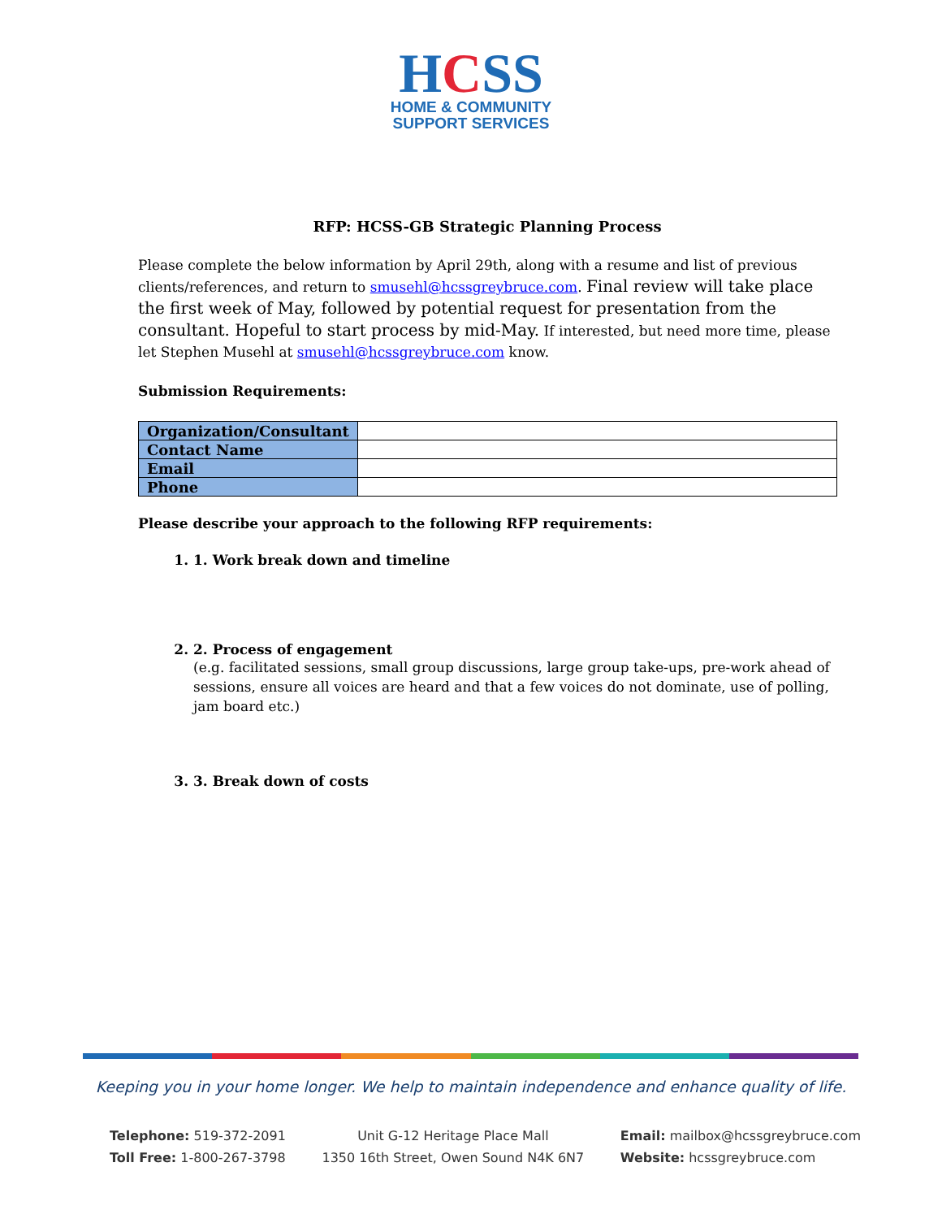HCSS
HOME & COMMUNITY
SUPPORT SERVICES
RFP: HCSS-GB Strategic Planning Process
Please complete the below information by April 29th, along with a resume and list of previous clients/references, and return to smusehl@hcssgreybruce.com. Final review will take place the first week of May, followed by potential request for presentation from the consultant. Hopeful to start process by mid-May. If interested, but need more time, please let Stephen Musehl at smusehl@hcssgreybruce.com know.
Submission Requirements:
| Organization/Consultant | |
| Contact Name | |
| Email | |
| Phone | |
Please describe your approach to the following RFP requirements:
1. 1. Work break down and timeline
2. 2. Process of engagement
(e.g. facilitated sessions, small group discussions, large group take-ups, pre-work ahead of sessions, ensure all voices are heard and that a few voices do not dominate, use of polling, jam board etc.)
3. 3. Break down of costs
Keeping you in your home longer. We help to maintain independence and enhance quality of life.
Telephone: 519-372-2091
Toll Free: 1-800-267-3798
Unit G-12 Heritage Place Mall
1350 16th Street, Owen Sound N4K 6N7
Email: mailbox@hcssgreybruce.com
Website: hcssgreybruce.com